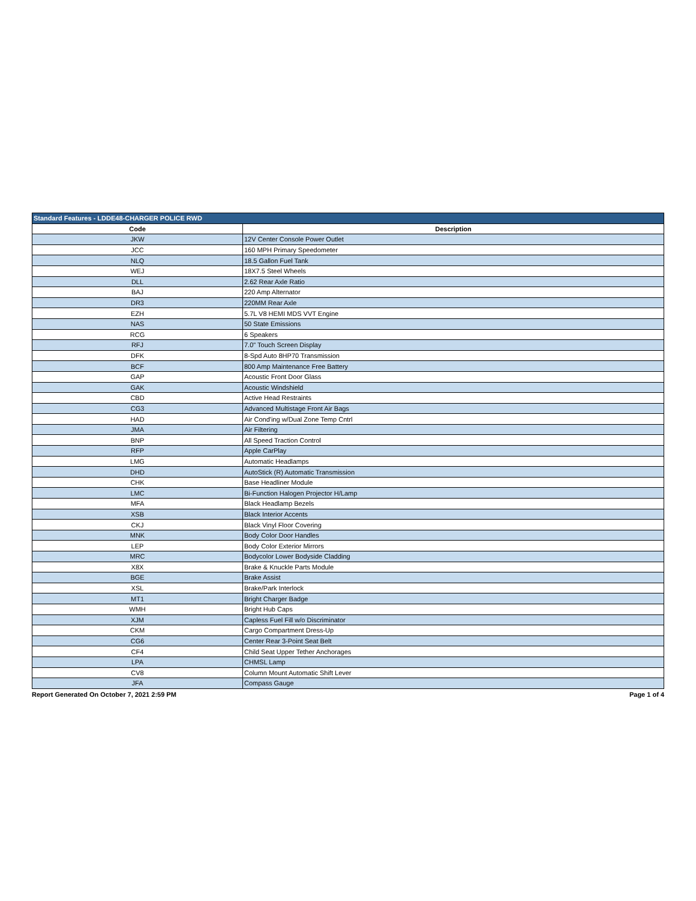| Standard Features - LDDE48-CHARGER POLICE RWD | |
| --- | --- |
| Code | Description |
| JKW | 12V Center Console Power Outlet |
| JCC | 160 MPH Primary Speedometer |
| NLQ | 18.5 Gallon Fuel Tank |
| WEJ | 18X7.5 Steel Wheels |
| DLL | 2.62 Rear Axle Ratio |
| BAJ | 220 Amp Alternator |
| DR3 | 220MM Rear Axle |
| EZH | 5.7L V8 HEMI MDS VVT Engine |
| NAS | 50 State Emissions |
| RCG | 6 Speakers |
| RFJ | 7.0" Touch Screen Display |
| DFK | 8-Spd Auto 8HP70 Transmission |
| BCF | 800 Amp Maintenance Free Battery |
| GAP | Acoustic Front Door Glass |
| GAK | Acoustic Windshield |
| CBD | Active Head Restraints |
| CG3 | Advanced Multistage Front Air Bags |
| HAD | Air Cond'ing w/Dual Zone Temp Cntrl |
| JMA | Air Filtering |
| BNP | All Speed Traction Control |
| RFP | Apple CarPlay |
| LMG | Automatic Headlamps |
| DHD | AutoStick (R) Automatic Transmission |
| CHK | Base Headliner Module |
| LMC | Bi-Function Halogen Projector H/Lamp |
| MFA | Black Headlamp Bezels |
| XSB | Black Interior Accents |
| CKJ | Black Vinyl Floor Covering |
| MNK | Body Color Door Handles |
| LEP | Body Color Exterior Mirrors |
| MRC | Bodycolor Lower Bodyside Cladding |
| X8X | Brake & Knuckle Parts Module |
| BGE | Brake Assist |
| XSL | Brake/Park Interlock |
| MT1 | Bright Charger Badge |
| WMH | Bright Hub Caps |
| XJM | Capless Fuel Fill w/o Discriminator |
| CKM | Cargo Compartment Dress-Up |
| CG6 | Center Rear 3-Point Seat Belt |
| CF4 | Child Seat Upper Tether Anchorages |
| LPA | CHMSL Lamp |
| CV8 | Column Mount Automatic Shift Lever |
| JFA | Compass Gauge |
Report Generated On October 7, 2021 2:59 PM Page 1 of 4